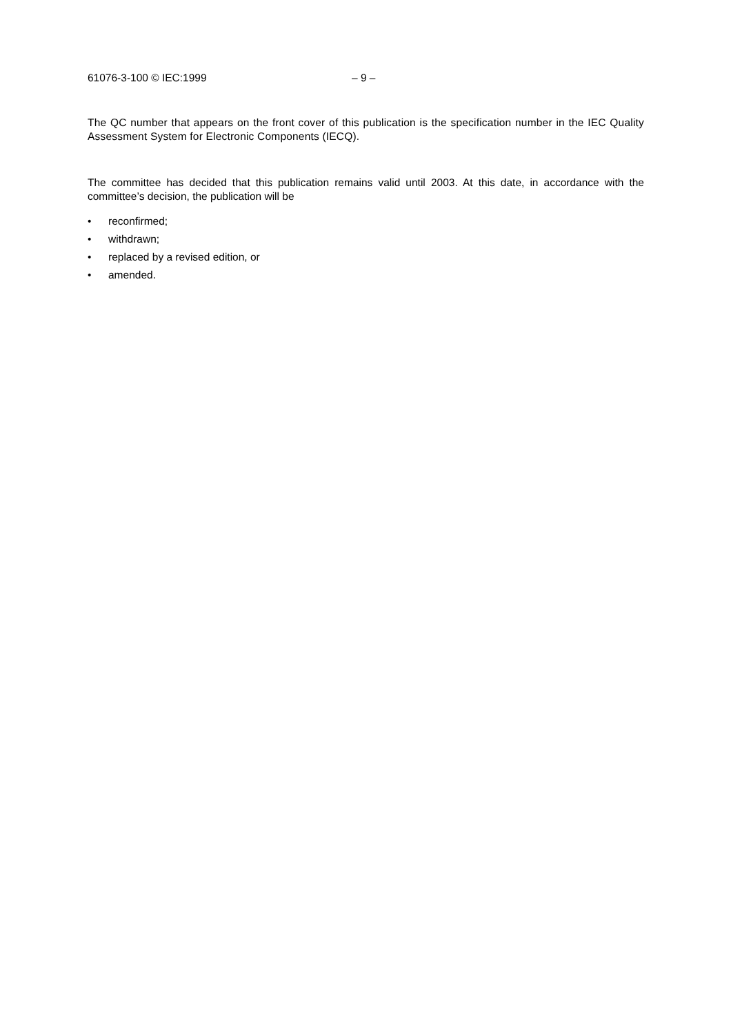61076-3-100 © IEC:1999 – 9 –
The QC number that appears on the front cover of this publication is the specification number in the IEC Quality Assessment System for Electronic Components (IECQ).
The committee has decided that this publication remains valid until 2003. At this date, in accordance with the committee’s decision, the publication will be
• reconfirmed;
• withdrawn;
• replaced by a revised edition, or
• amended.